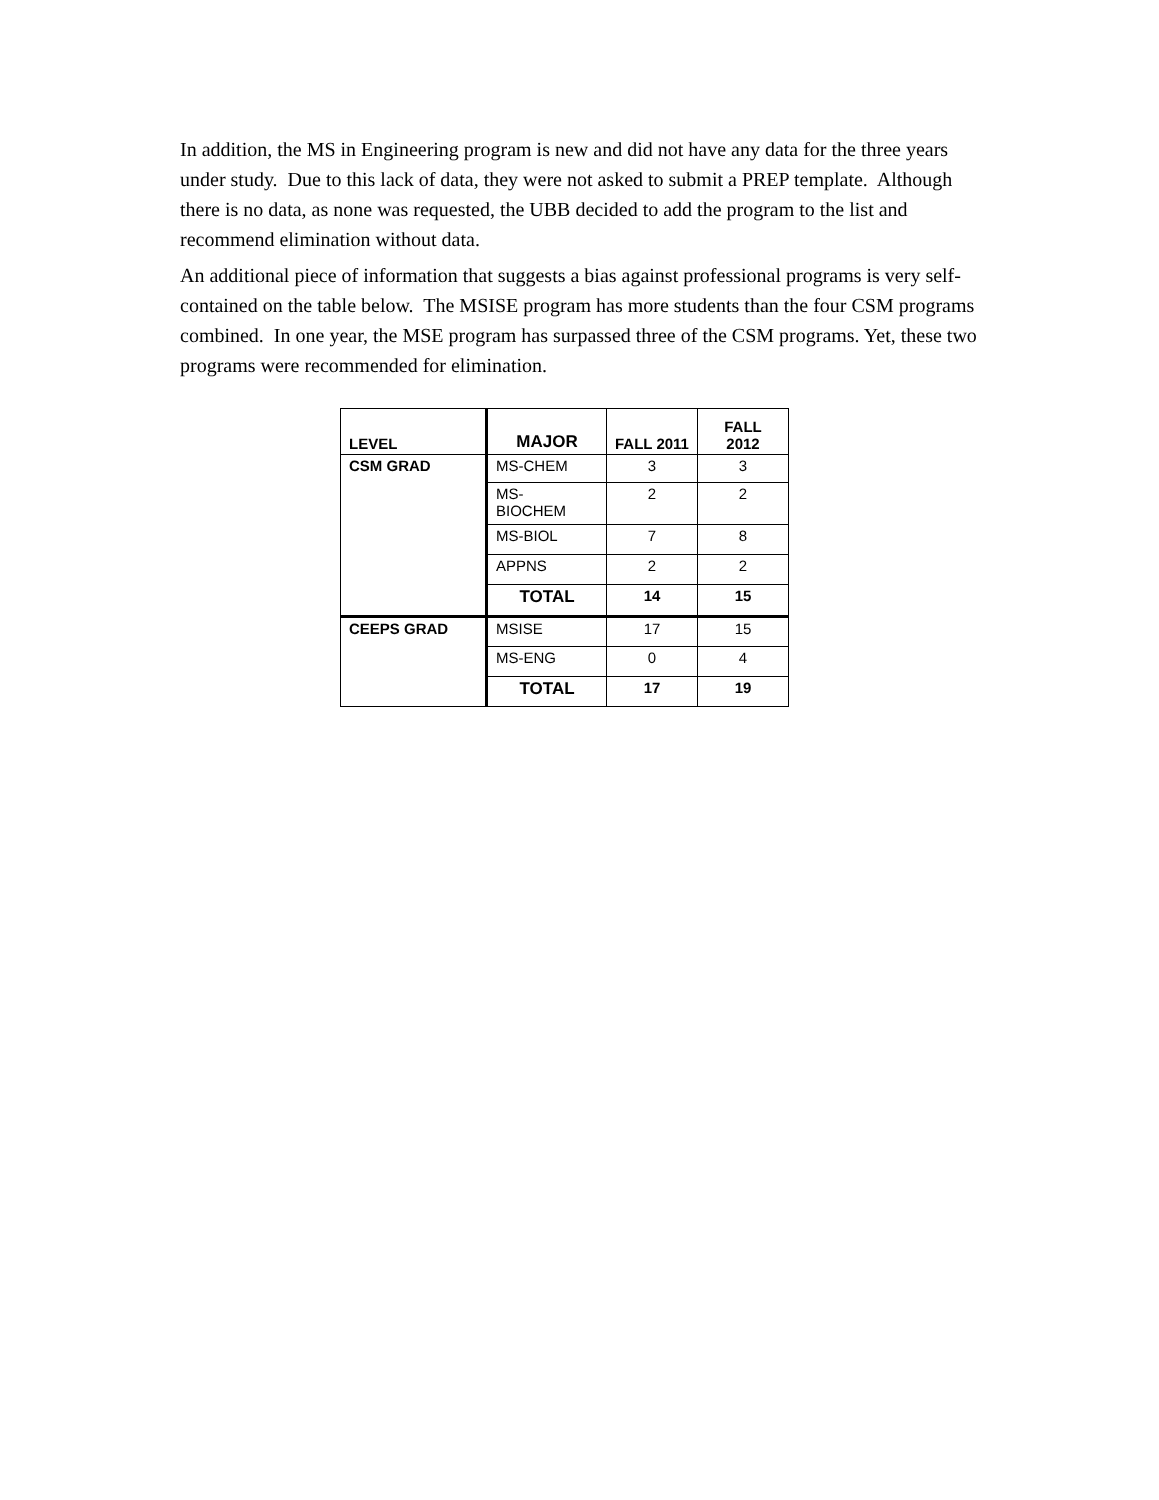In addition, the MS in Engineering program is new and did not have any data for the three years under study. Due to this lack of data, they were not asked to submit a PREP template. Although there is no data, as none was requested, the UBB decided to add the program to the list and recommend elimination without data.
An additional piece of information that suggests a bias against professional programs is very self-contained on the table below. The MSISE program has more students than the four CSM programs combined. In one year, the MSE program has surpassed three of the CSM programs. Yet, these two programs were recommended for elimination.
| LEVEL | MAJOR | FALL 2011 | FALL 2012 |
| --- | --- | --- | --- |
| CSM GRAD | MS-CHEM | 3 | 3 |
| | MS- BIOCHEM | 2 | 2 |
| | MS-BIOL | 7 | 8 |
| | APPNS | 2 | 2 |
| | TOTAL | 14 | 15 |
| CEEPS GRAD | MSISE | 17 | 15 |
| | MS-ENG | 0 | 4 |
| | TOTAL | 17 | 19 |